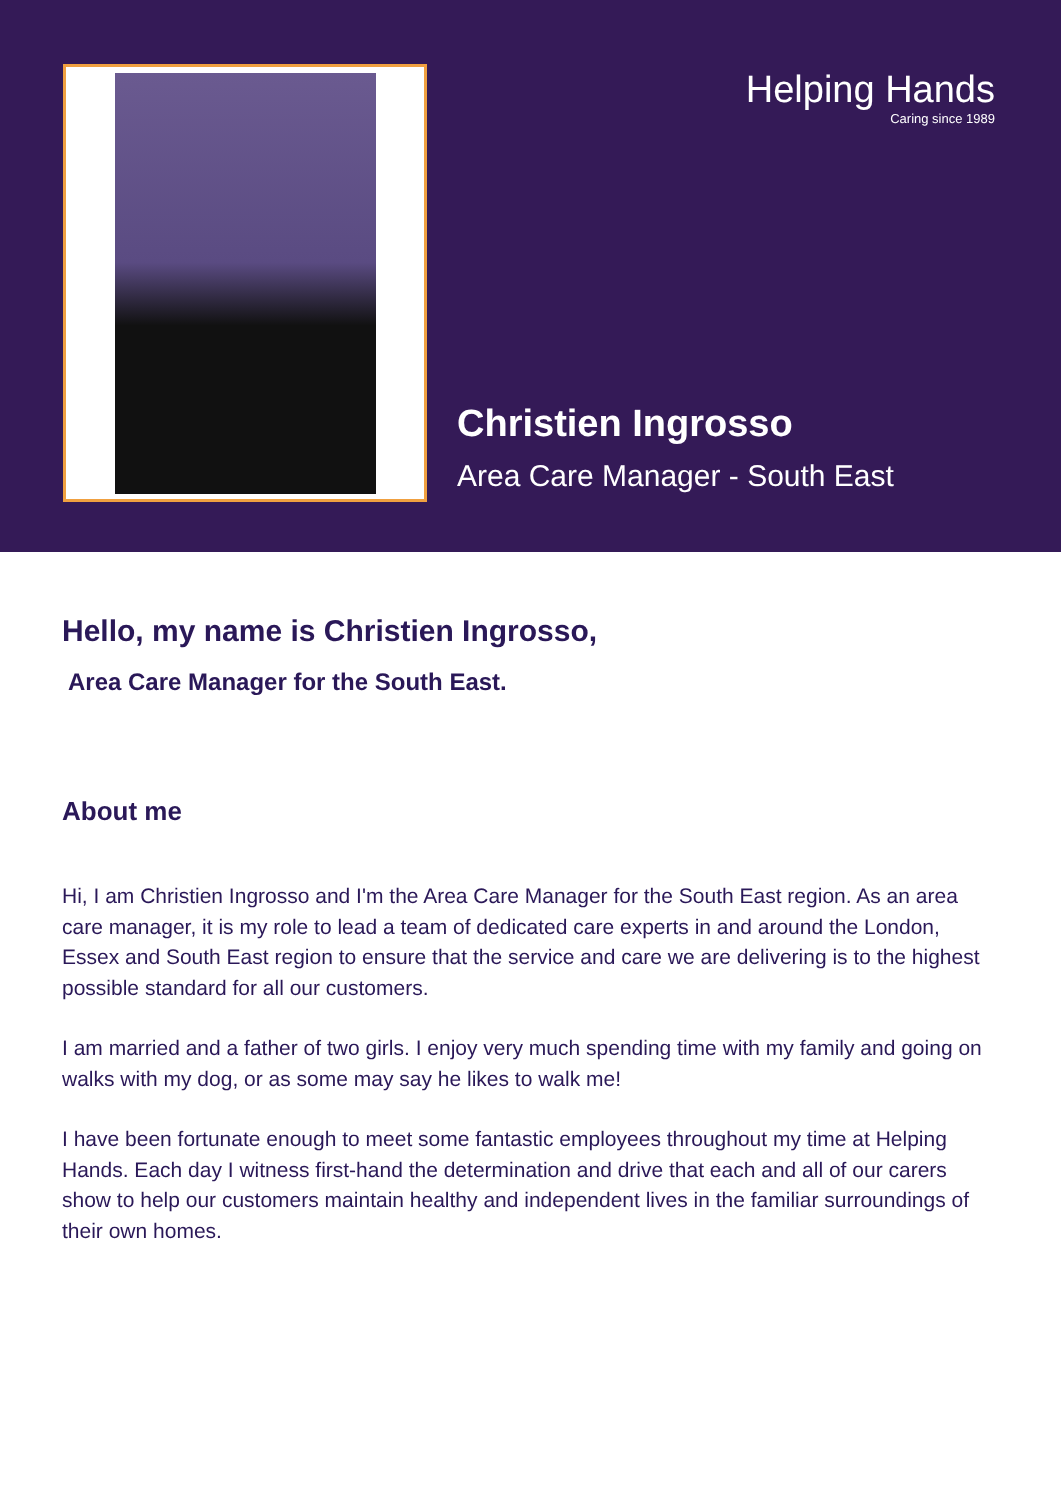Helping Hands
Caring since 1989
Christien Ingrosso
Area Care Manager - South East
Hello, my name is Christien Ingrosso,
Area Care Manager for the South East.
About me
Hi, I am Christien Ingrosso and I'm the Area Care Manager for the South East region. As an area care manager, it is my role to lead a team of dedicated care experts in and around the London, Essex and South East region to ensure that the service and care we are delivering is to the highest possible standard for all our customers.
I am married and a father of two girls. I enjoy very much spending time with my family and going on walks with my dog, or as some may say he likes to walk me!
I have been fortunate enough to meet some fantastic employees throughout my time at Helping Hands. Each day I witness first-hand the determination and drive that each and all of our carers show to help our customers maintain healthy and independent lives in the familiar surroundings of their own homes.